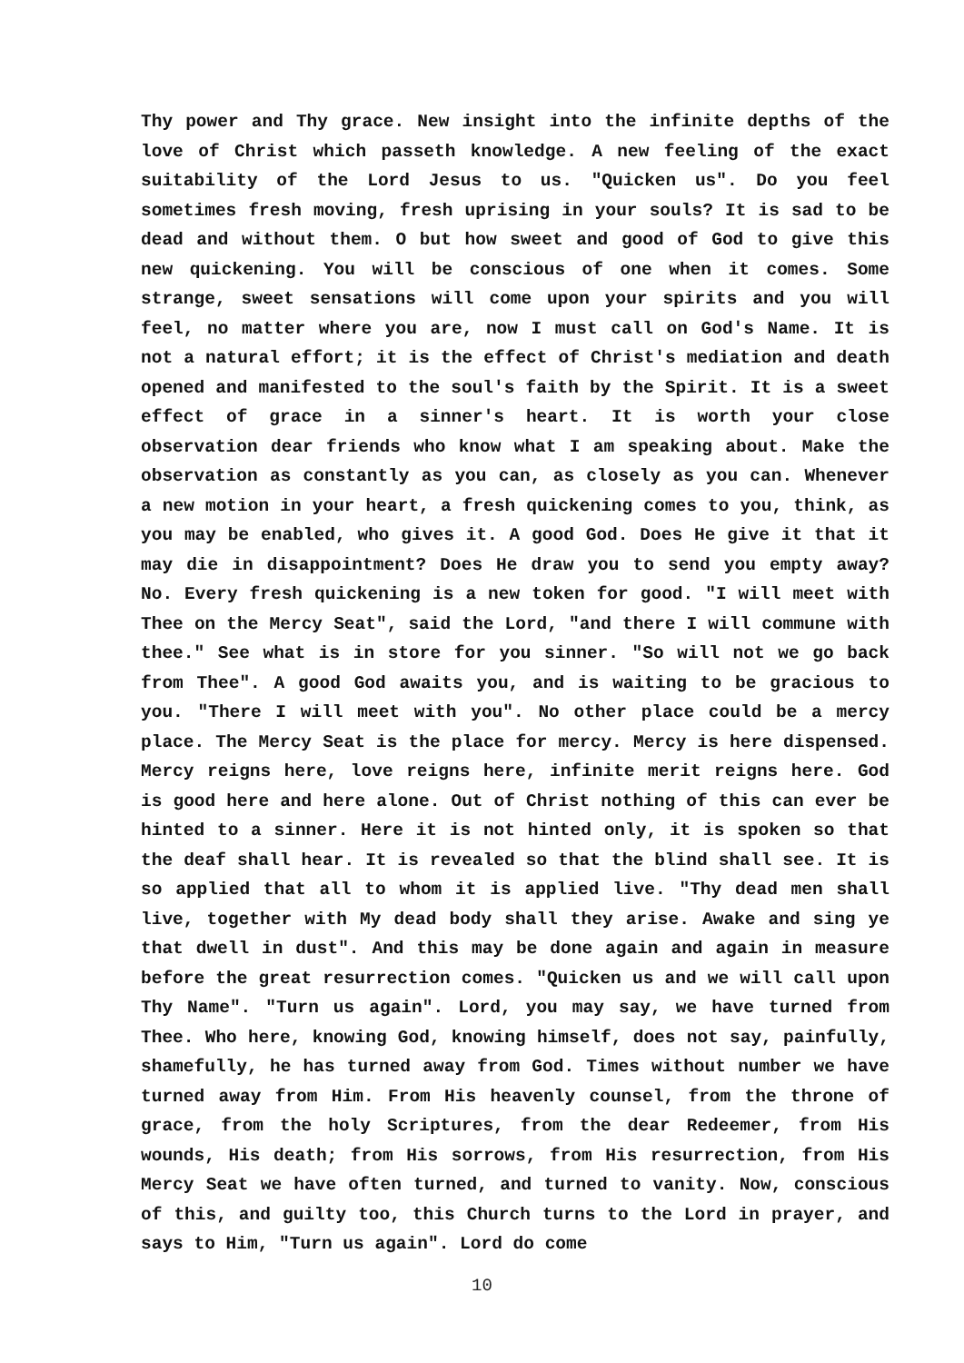Thy power and Thy grace. New insight into the infinite depths of the love of Christ which passeth knowledge. A new feeling of the exact suitability of the Lord Jesus to us. "Quicken us". Do you feel sometimes fresh moving, fresh uprising in your souls? It is sad to be dead and without them. O but how sweet and good of God to give this new quickening. You will be conscious of one when it comes. Some strange, sweet sensations will come upon your spirits and you will feel, no matter where you are, now I must call on God's Name. It is not a natural effort; it is the effect of Christ's mediation and death opened and manifested to the soul's faith by the Spirit. It is a sweet effect of grace in a sinner's heart. It is worth your close observation dear friends who know what I am speaking about. Make the observation as constantly as you can, as closely as you can. Whenever a new motion in your heart, a fresh quickening comes to you, think, as you may be enabled, who gives it. A good God. Does He give it that it may die in disappointment? Does He draw you to send you empty away? No. Every fresh quickening is a new token for good. "I will meet with Thee on the Mercy Seat", said the Lord, "and there I will commune with thee." See what is in store for you sinner. "So will not we go back from Thee". A good God awaits you, and is waiting to be gracious to you. "There I will meet with you". No other place could be a mercy place. The Mercy Seat is the place for mercy. Mercy is here dispensed. Mercy reigns here, love reigns here, infinite merit reigns here. God is good here and here alone. Out of Christ nothing of this can ever be hinted to a sinner. Here it is not hinted only, it is spoken so that the deaf shall hear. It is revealed so that the blind shall see. It is so applied that all to whom it is applied live. "Thy dead men shall live, together with My dead body shall they arise. Awake and sing ye that dwell in dust". And this may be done again and again in measure before the great resurrection comes. "Quicken us and we will call upon Thy Name". "Turn us again". Lord, you may say, we have turned from Thee. Who here, knowing God, knowing himself, does not say, painfully, shamefully, he has turned away from God. Times without number we have turned away from Him. From His heavenly counsel, from the throne of grace, from the holy Scriptures, from the dear Redeemer, from His wounds, His death; from His sorrows, from His resurrection, from His Mercy Seat we have often turned, and turned to vanity. Now, conscious of this, and guilty too, this Church turns to the Lord in prayer, and says to Him, "Turn us again". Lord do come
10